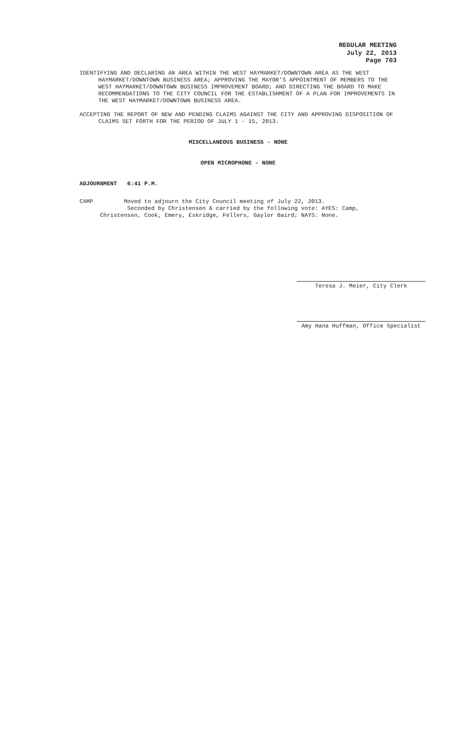REGULAR MEETING
July 22, 2013
Page 703
IDENTIFYING AND DECLARING AN AREA WITHIN THE WEST HAYMARKET/DOWNTOWN AREA AS THE WEST HAYMARKET/DOWNTOWN BUSINESS AREA; APPROVING THE MAYOR’S APPOINTMENT OF MEMBERS TO THE WEST HAYMARKET/DOWNTOWN BUSINESS IMPROVEMENT BOARD; AND DIRECTING THE BOARD TO MAKE RECOMMENDATIONS TO THE CITY COUNCIL FOR THE ESTABLISHMENT OF A PLAN FOR IMPROVEMENTS IN THE WEST HAYMARKET/DOWNTOWN BUSINESS AREA.
ACCEPTING THE REPORT OF NEW AND PENDING CLAIMS AGAINST THE CITY AND APPROVING DISPOSITION OF CLAIMS SET FORTH FOR THE PERIOD OF JULY 1 - 15, 2013.
MISCELLANEOUS BUSINESS - NONE
OPEN MICROPHONE - NONE
ADJOURNMENT 6:41 P.M.
CAMP Moved to adjourn the City Council meeting of July 22, 2013.
Seconded by Christensen & carried by the following vote: AYES: Camp,
Christensen, Cook, Emery, Eskridge, Fellers, Gaylor Baird; NAYS: None.
Teresa J. Meier, City Clerk
Amy Hana Huffman, Office Specialist